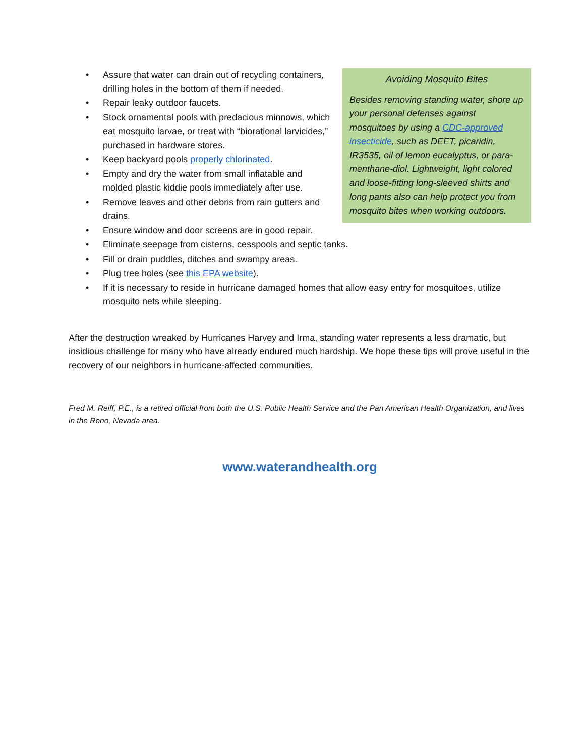Avoiding Mosquito Bites
Besides removing standing water, shore up your personal defenses against mosquitoes by using a CDC-approved insecticide, such as DEET, picaridin, IR3535, oil of lemon eucalyptus, or para-menthane-diol. Lightweight, light colored and loose-fitting long-sleeved shirts and long pants also can help protect you from mosquito bites when working outdoors.
• Assure that water can drain out of recycling containers, drilling holes in the bottom of them if needed.
• Repair leaky outdoor faucets.
• Stock ornamental pools with predacious minnows, which eat mosquito larvae, or treat with “biorational larvicides,” purchased in hardware stores.
• Keep backyard pools properly chlorinated.
• Empty and dry the water from small inflatable and molded plastic kiddie pools immediately after use.
• Remove leaves and other debris from rain gutters and drains.
• Ensure window and door screens are in good repair.
• Eliminate seepage from cisterns, cesspools and septic tanks.
• Fill or drain puddles, ditches and swampy areas.
• Plug tree holes (see this EPA website).
• If it is necessary to reside in hurricane damaged homes that allow easy entry for mosquitoes, utilize mosquito nets while sleeping.
After the destruction wreaked by Hurricanes Harvey and Irma, standing water represents a less dramatic, but insidious challenge for many who have already endured much hardship. We hope these tips will prove useful in the recovery of our neighbors in hurricane-affected communities.
Fred M. Reiff, P.E., is a retired official from both the U.S. Public Health Service and the Pan American Health Organization, and lives in the Reno, Nevada area.
www.waterandhealth.org